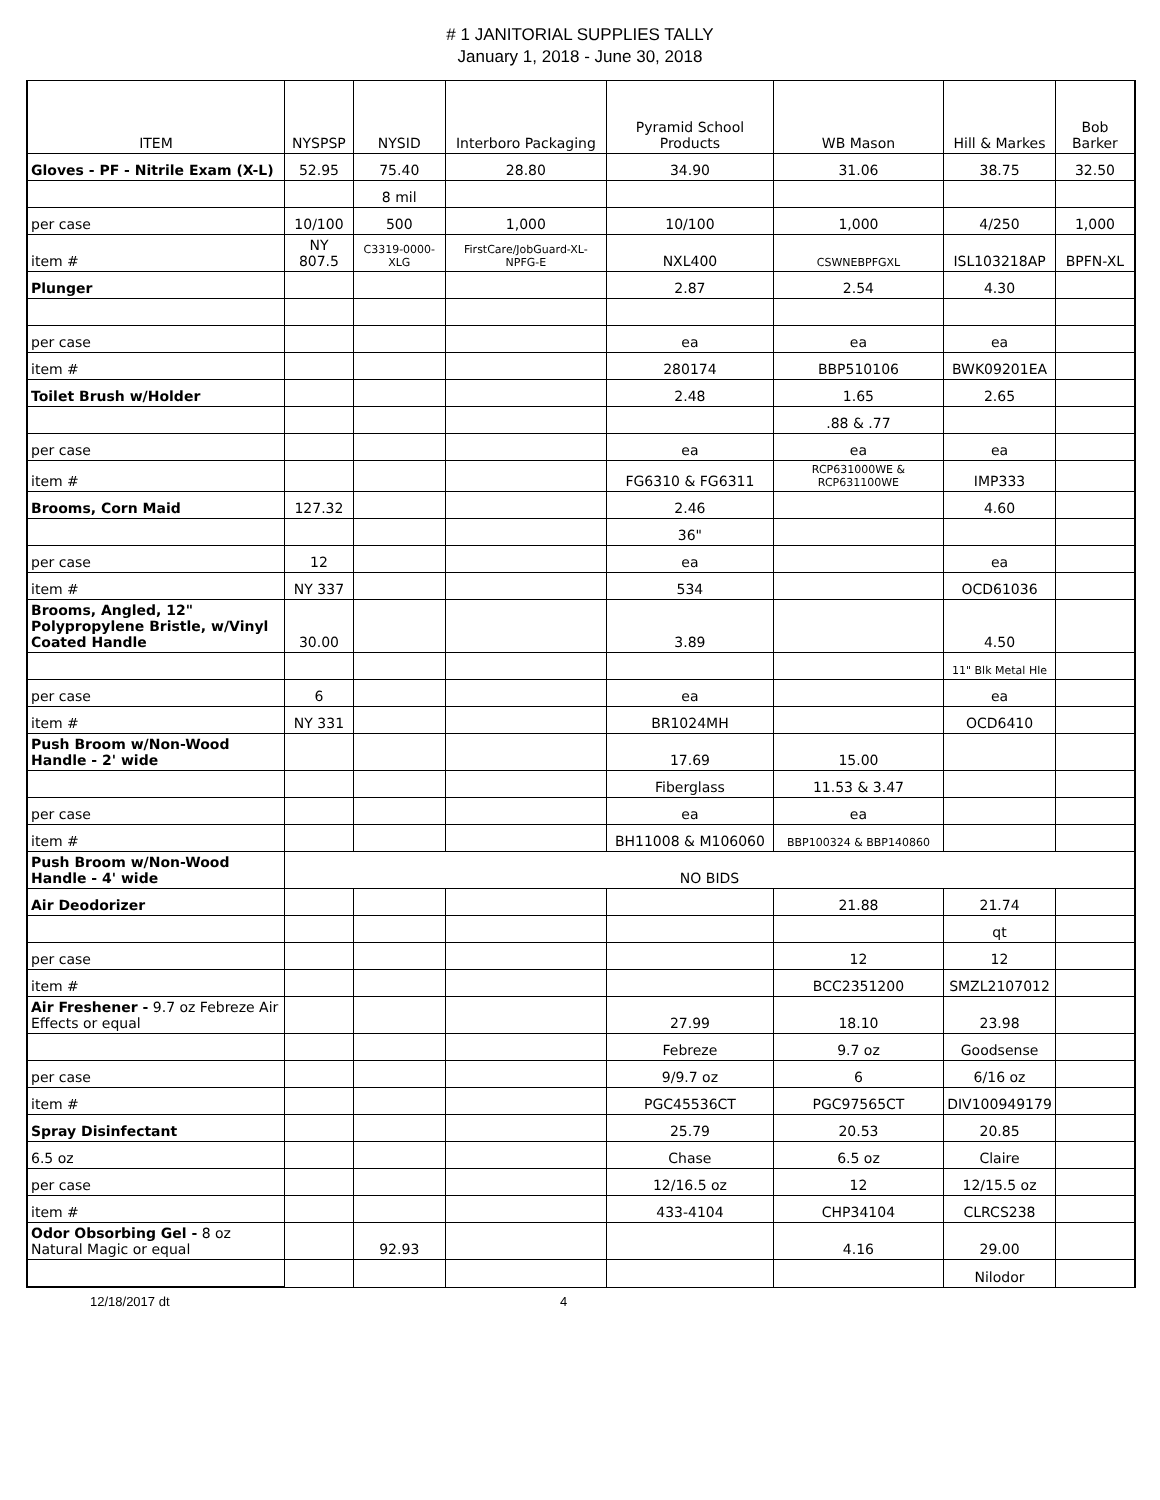# 1 JANITORIAL SUPPLIES TALLY
January 1, 2018 - June 30, 2018
| ITEM | NYSPSP | NYSID | Interboro Packaging | Pyramid School Products | WB Mason | Hill & Markes | Bob Barker |
| --- | --- | --- | --- | --- | --- | --- | --- |
| Gloves - PF - Nitrile Exam (X-L) | 52.95 | 75.40 | 28.80 | 34.90 | 31.06 | 38.75 | 32.50 |
| | | 8 mil | | | | | |
| per case | 10/100 | 500 | 1,000 | 10/100 | 1,000 | 4/250 | 1,000 |
| item # | NY 807.5 | C3319-0000-XLG | FirstCare/JobGuard-XL-NPFG-E | NXL400 | CSWNEBPFGXL | ISL103218AP | BPFN-XL |
| Plunger | | | | 2.87 | 2.54 | 4.30 | |
| per case | | | | ea | ea | ea | |
| item # | | | | 280174 | BBP510106 | BWK09201EA | |
| Toilet Brush w/Holder | | | | 2.48 | 1.65 | 2.65 | |
| | | | | | .88 & .77 | | |
| per case | | | | ea | ea | ea | |
| item # | | | | FG6310 & FG6311 | RCP631000WE & RCP631100WE | IMP333 | |
| Brooms, Corn Maid | 127.32 | | | 2.46 | | 4.60 | |
| | | | | 36" | | | |
| per case | 12 | | | ea | | ea | |
| item # | NY 337 | | | 534 | | OCD61036 | |
| Brooms, Angled, 12" Polypropylene Bristle, w/Vinyl Coated Handle | 30.00 | | | 3.89 | | 4.50 | |
| | | | | | | 11" Blk Metal Hle | |
| per case | 6 | | | ea | | ea | |
| item # | NY 331 | | | BR1024MH | | OCD6410 | |
| Push Broom w/Non-Wood Handle - 2' wide | | | | 17.69 | 15.00 | | |
| | | | | Fiberglass | 11.53 & 3.47 | | |
| per case | | | | ea | ea | | |
| item # | | | | BH11008 & M106060 | BBP100324 & BBP140860 | | |
| Push Broom w/Non-Wood Handle - 4' wide | NO BIDS | | | | | | |
| Air Deodorizer | | | | | 21.88 | 21.74 | |
| | | | | | | qt | |
| per case | | | | | 12 | 12 | |
| item # | | | | | BCC2351200 | SMZL2107012 | |
| Air Freshener - 9.7 oz Febreze Air Effects or equal | | | | 27.99 | 18.10 | 23.98 | |
| | | | | Febreze | 9.7 oz | Goodsense | |
| per case | | | | 9/9.7 oz | 6 | 6/16 oz | |
| item # | | | | PGC45536CT | PGC97565CT | DIV100949179 | |
| Spray Disinfectant | | | | 25.79 | 20.53 | 20.85 | |
| 6.5 oz | | | | Chase | 6.5 oz | Claire | |
| per case | | | | 12/16.5 oz | 12 | 12/15.5 oz | |
| item # | | | | 433-4104 | CHP34104 | CLRCS238 | |
| Odor Obsorbing Gel - 8 oz Natural Magic or equal | | 92.93 | | | 4.16 | 29.00 | |
| | | | | | | Nilodor | |
12/18/2017 dt 4